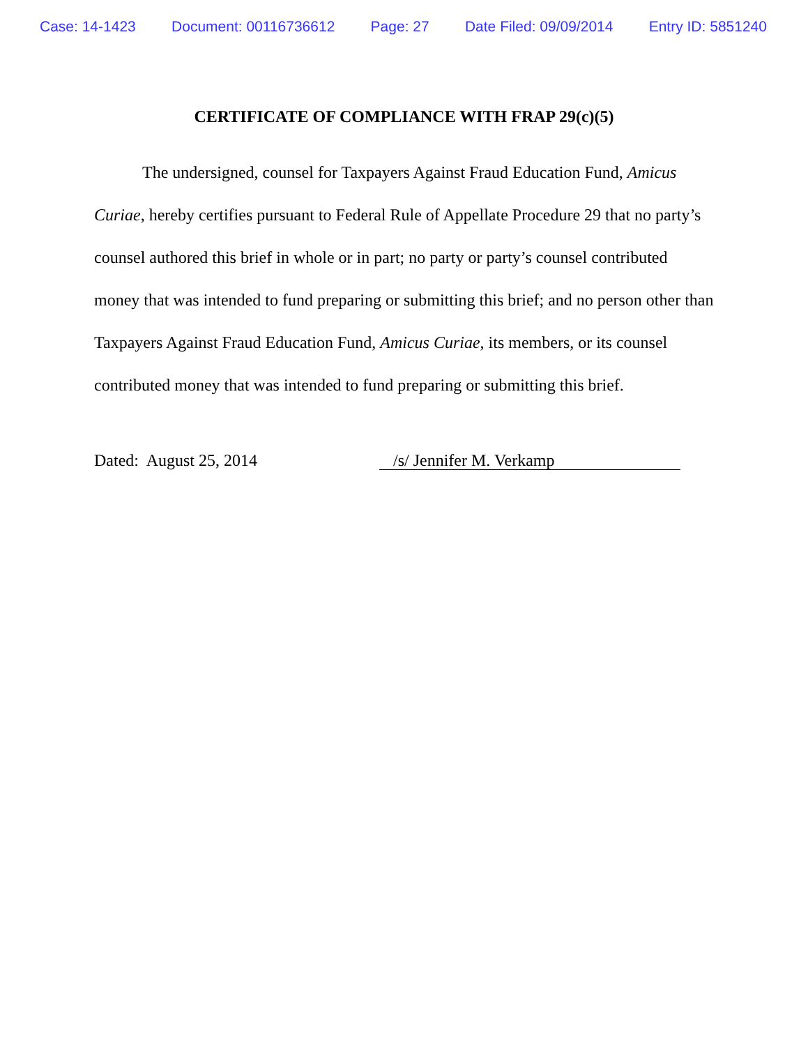Case: 14-1423 Document: 00116736612 Page: 27 Date Filed: 09/09/2014 Entry ID: 5851240
CERTIFICATE OF COMPLIANCE WITH FRAP 29(c)(5)
The undersigned, counsel for Taxpayers Against Fraud Education Fund, Amicus Curiae, hereby certifies pursuant to Federal Rule of Appellate Procedure 29 that no party’s counsel authored this brief in whole or in part; no party or party’s counsel contributed money that was intended to fund preparing or submitting this brief; and no person other than Taxpayers Against Fraud Education Fund, Amicus Curiae, its members, or its counsel contributed money that was intended to fund preparing or submitting this brief.
Dated: August 25, 2014
/s/ Jennifer M. Verkamp